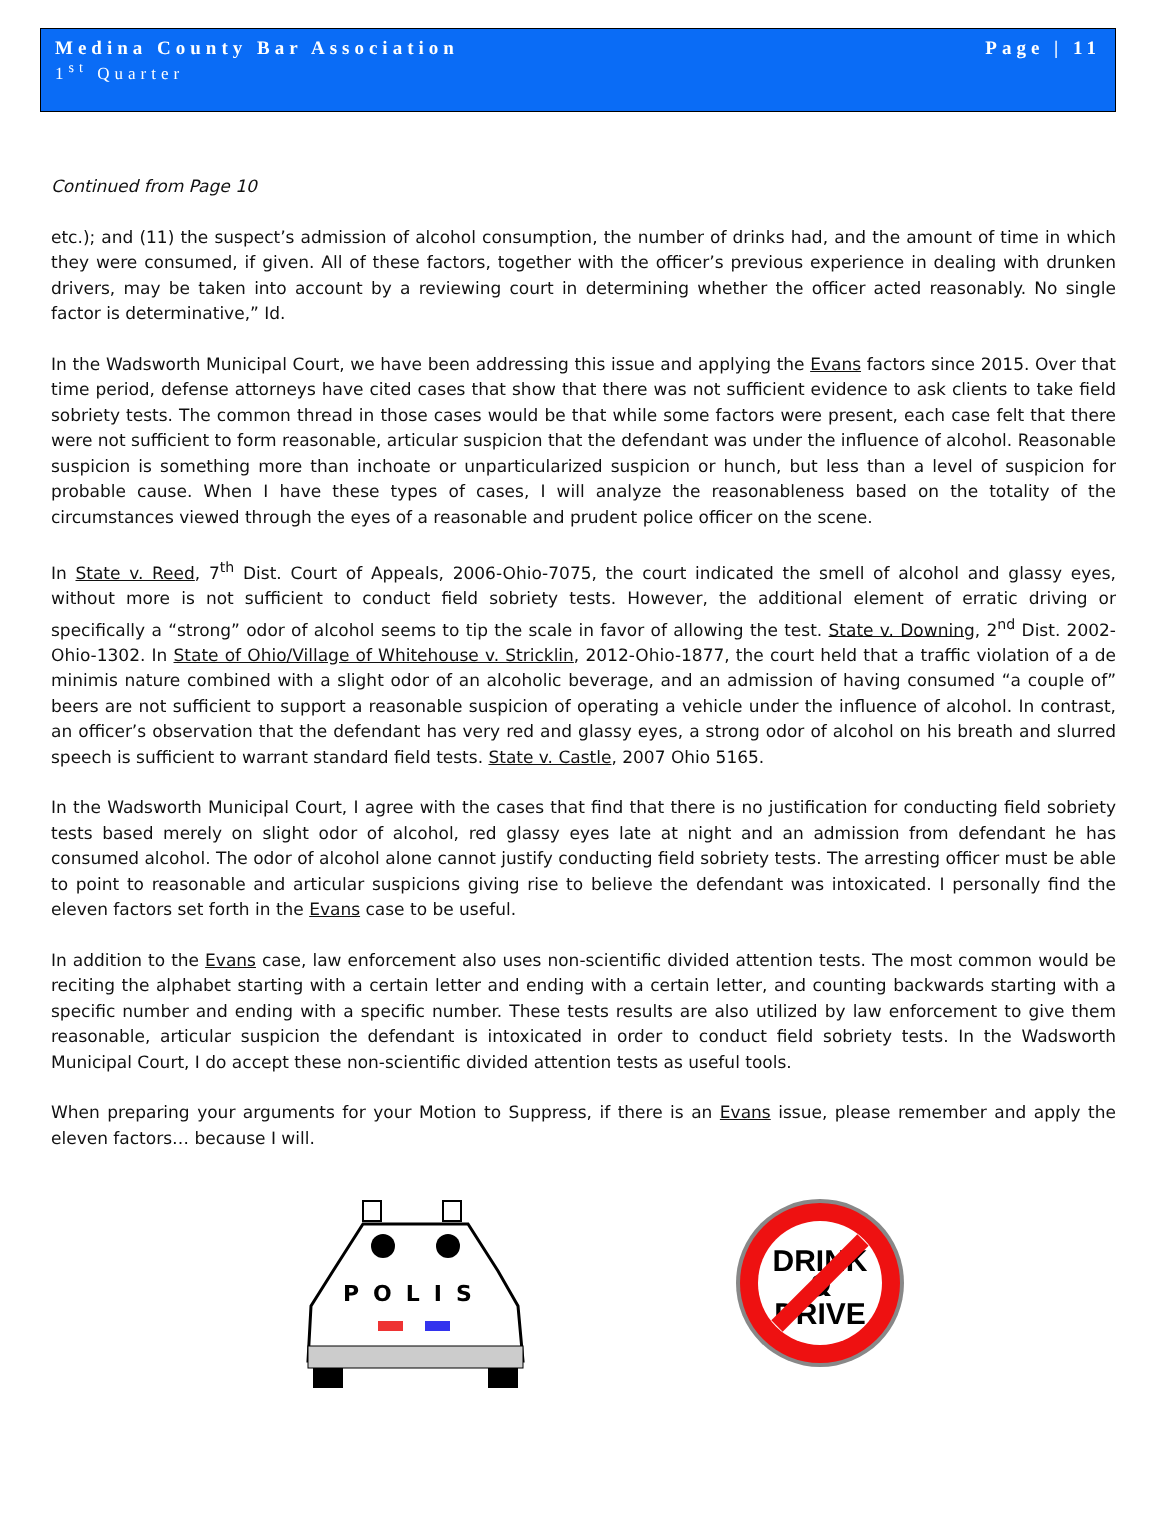Medina County Bar Association Page | 11
1<sup>st</sup> Quarter
Continued from Page 10
etc.); and (11) the suspect’s admission of alcohol consumption, the number of drinks had, and the amount of time in which they were consumed, if given. All of these factors, together with the officer’s previous experience in dealing with drunken drivers, may be taken into account by a reviewing court in determining whether the officer acted reasonably. No single factor is determinative,” Id.
In the Wadsworth Municipal Court, we have been addressing this issue and applying the Evans factors since 2015. Over that time period, defense attorneys have cited cases that show that there was not sufficient evidence to ask clients to take field sobriety tests. The common thread in those cases would be that while some factors were present, each case felt that there were not sufficient to form reasonable, articular suspicion that the defendant was under the influence of alcohol. Reasonable suspicion is something more than inchoate or unparticularized suspicion or hunch, but less than a level of suspicion for probable cause. When I have these types of cases, I will analyze the reasonableness based on the totality of the circumstances viewed through the eyes of a reasonable and prudent police officer on the scene.
In State v. Reed, 7<sup>th</sup> Dist. Court of Appeals, 2006-Ohio-7075, the court indicated the smell of alcohol and glassy eyes, without more is not sufficient to conduct field sobriety tests. However, the additional element of erratic driving or specifically a “strong” odor of alcohol seems to tip the scale in favor of allowing the test. State v. Downing, 2<sup>nd</sup> Dist. 2002-Ohio-1302. In State of Ohio/Village of Whitehouse v. Stricklin, 2012-Ohio-1877, the court held that a traffic violation of a de minimis nature combined with a slight odor of an alcoholic beverage, and an admission of having consumed “a couple of” beers are not sufficient to support a reasonable suspicion of operating a vehicle under the influence of alcohol. In contrast, an officer’s observation that the defendant has very red and glassy eyes, a strong odor of alcohol on his breath and slurred speech is sufficient to warrant standard field tests. State v. Castle, 2007 Ohio 5165.
In the Wadsworth Municipal Court, I agree with the cases that find that there is no justification for conducting field sobriety tests based merely on slight odor of alcohol, red glassy eyes late at night and an admission from defendant he has consumed alcohol. The odor of alcohol alone cannot justify conducting field sobriety tests. The arresting officer must be able to point to reasonable and articular suspicions giving rise to believe the defendant was intoxicated. I personally find the eleven factors set forth in the Evans case to be useful.
In addition to the Evans case, law enforcement also uses non-scientific divided attention tests. The most common would be reciting the alphabet starting with a certain letter and ending with a certain letter, and counting backwards starting with a specific number and ending with a specific number. These tests results are also utilized by law enforcement to give them reasonable, articular suspicion the defendant is intoxicated in order to conduct field sobriety tests. In the Wadsworth Municipal Court, I do accept these non-scientific divided attention tests as useful tools.
When preparing your arguments for your Motion to Suppress, if there is an Evans issue, please remember and apply the eleven factors… because I will.
POLIS
DRINK
&
DRIVE